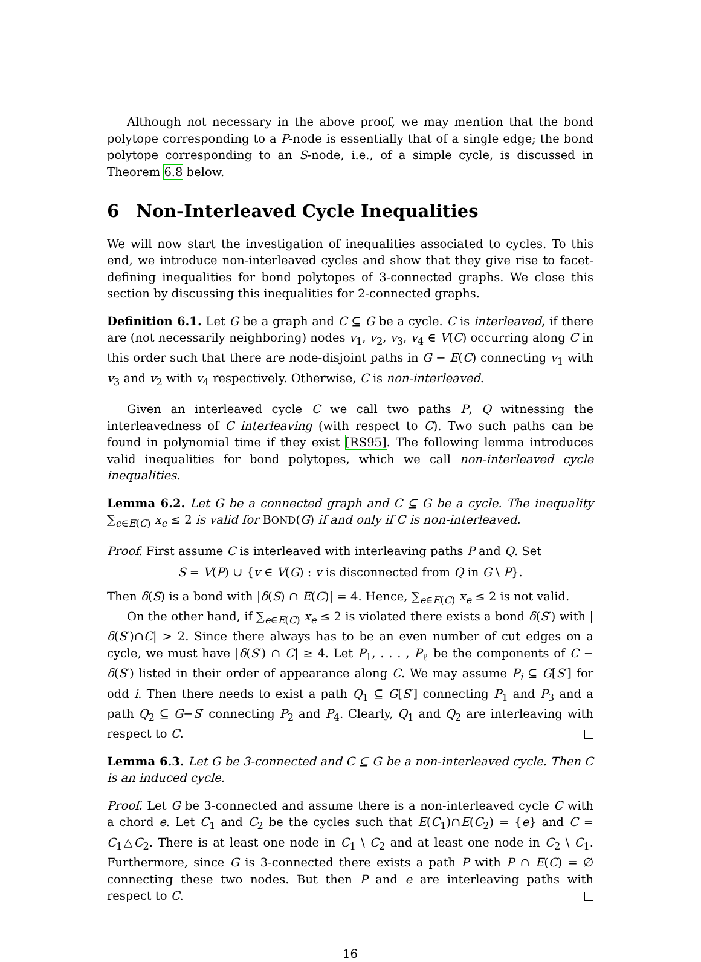Although not necessary in the above proof, we may mention that the bond polytope corresponding to a P-node is essentially that of a single edge; the bond polytope corresponding to an S-node, i.e., of a simple cycle, is discussed in Theorem 6.8 below.
6 Non-Interleaved Cycle Inequalities
We will now start the investigation of inequalities associated to cycles. To this end, we introduce non-interleaved cycles and show that they give rise to facet-defining inequalities for bond polytopes of 3-connected graphs. We close this section by discussing this inequalities for 2-connected graphs.
Definition 6.1. Let G be a graph and C ⊆ G be a cycle. C is interleaved, if there are (not necessarily neighboring) nodes v<sub>1</sub>, v<sub>2</sub>, v<sub>3</sub>, v<sub>4</sub> ∈ V(C) occurring along C in this order such that there are node-disjoint paths in G − E(C) connecting v<sub>1</sub> with v<sub>3</sub> and v<sub>2</sub> with v<sub>4</sub> respectively. Otherwise, C is non-interleaved.
Given an interleaved cycle C we call two paths P, Q witnessing the interleavedness of C interleaving (with respect to C). Two such paths can be found in polynomial time if they exist [RS95]. The following lemma introduces valid inequalities for bond polytopes, which we call non-interleaved cycle inequalities.
Lemma 6.2. Let G be a connected graph and C ⊆ G be a cycle. The inequality ∑<sub>e∈E(C)</sub> x<sub>e</sub> ≤ 2 is valid for BOND(G) if and only if C is non-interleaved.
Proof. First assume C is interleaved with interleaving paths P and Q. Set
S = V(P) ∪ {v ∈ V(G) : v is disconnected from Q in G \ P}.
Then δ(S) is a bond with |δ(S) ∩ E(C)| = 4. Hence, ∑<sub>e∈E(C)</sub> x<sub>e</sub> ≤ 2 is not valid.
On the other hand, if ∑<sub>e∈E(C)</sub> x<sub>e</sub> ≤ 2 is violated there exists a bond δ(S′) with |δ(S′)∩C| > 2. Since there always has to be an even number of cut edges on a cycle, we must have |δ(S′) ∩ C| ≥ 4. Let P<sub>1</sub>, . . . , P<sub>ℓ</sub> be the components of C − δ(S′) listed in their order of appearance along C. We may assume P<sub>i</sub> ⊆ G[S′] for odd i. Then there needs to exist a path Q<sub>1</sub> ⊆ G[S′] connecting P<sub>1</sub> and P<sub>3</sub> and a path Q<sub>2</sub> ⊆ G−S′ connecting P<sub>2</sub> and P<sub>4</sub>. Clearly, Q<sub>1</sub> and Q<sub>2</sub> are interleaving with respect to C.
Lemma 6.3. Let G be 3-connected and C ⊆ G be a non-interleaved cycle. Then C is an induced cycle.
Proof. Let G be 3-connected and assume there is a non-interleaved cycle C with a chord e. Let C<sub>1</sub> and C<sub>2</sub> be the cycles such that E(C<sub>1</sub>)∩E(C<sub>2</sub>) = {e} and C = C<sub>1</sub>△C<sub>2</sub>. There is at least one node in C<sub>1</sub> \ C<sub>2</sub> and at least one node in C<sub>2</sub> \ C<sub>1</sub>. Furthermore, since G is 3-connected there exists a path P with P ∩ E(C) = ∅ connecting these two nodes. But then P and e are interleaving paths with respect to C.
16